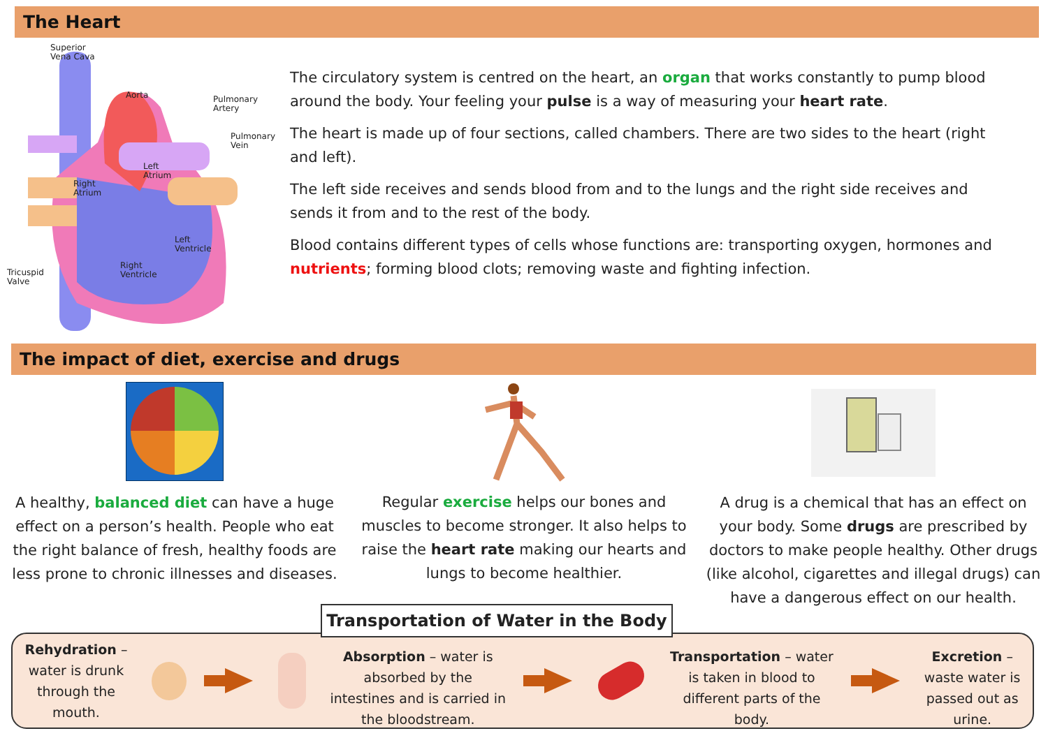The Heart
Superior
Vena Cava
Aorta Pulmonary
Artery
Pulmonary
Vein
Left
Atrium
Right
Atrium
Left
Ventricle
Right
Ventricle Tricuspid
Valve
The circulatory system is centred on the heart, an organ that works constantly to pump blood around the body. Your feeling your pulse is a way of measuring your heart rate.
The heart is made up of four sections, called chambers. There are two sides to the heart (right and left).
The left side receives and sends blood from and to the lungs and the right side receives and sends it from and to the rest of the body.
Blood contains different types of cells whose functions are: transporting oxygen, hormones and nutrients; forming blood clots; removing waste and fighting infection.
The impact of diet, exercise and drugs
A healthy, balanced diet can have a huge effect on a person’s health. People who eat the right balance of fresh, healthy foods are less prone to chronic illnesses and diseases.
Regular exercise helps our bones and muscles to become stronger. It also helps to raise the heart rate making our hearts and lungs to become healthier.
A drug is a chemical that has an effect on your body. Some drugs are prescribed by doctors to make people healthy. Other drugs (like alcohol, cigarettes and illegal drugs) can have a dangerous effect on our health.
Transportation of Water in the Body
Rehydration –
water is drunk
through the
mouth.
Absorption – water is
absorbed by the
intestines and is carried in
the bloodstream.
Transportation – water
is taken in blood to
different parts of the
body.
Excretion –
waste water is
passed out as
urine.